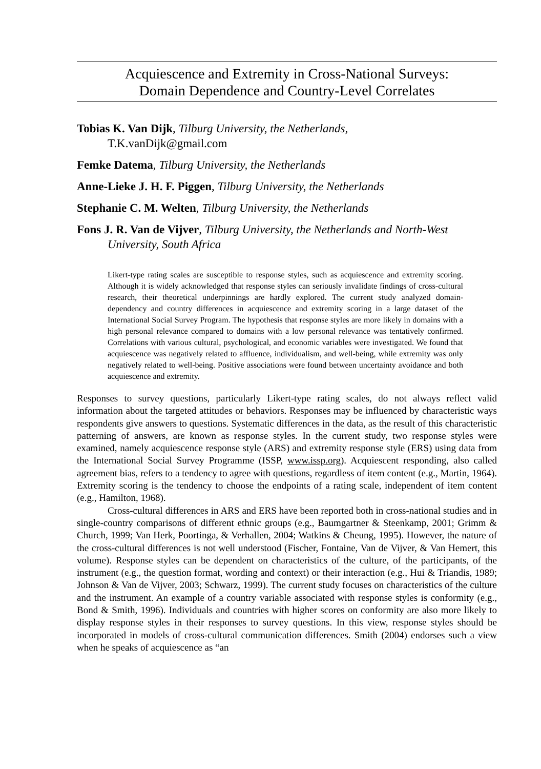Acquiescence and Extremity in Cross-National Surveys:
Domain Dependence and Country-Level Correlates
Tobias K. Van Dijk, Tilburg University, the Netherlands,
T.K.vanDijk@gmail.com
Femke Datema, Tilburg University, the Netherlands
Anne-Lieke J. H. F. Piggen, Tilburg University, the Netherlands
Stephanie C. M. Welten, Tilburg University, the Netherlands
Fons J. R. Van de Vijver, Tilburg University, the Netherlands and North-West University, South Africa
Likert-type rating scales are susceptible to response styles, such as acquiescence and extremity scoring. Although it is widely acknowledged that response styles can seriously invalidate findings of cross-cultural research, their theoretical underpinnings are hardly explored. The current study analyzed domain-dependency and country differences in acquiescence and extremity scoring in a large dataset of the International Social Survey Program. The hypothesis that response styles are more likely in domains with a high personal relevance compared to domains with a low personal relevance was tentatively confirmed. Correlations with various cultural, psychological, and economic variables were investigated. We found that acquiescence was negatively related to affluence, individualism, and well-being, while extremity was only negatively related to well-being. Positive associations were found between uncertainty avoidance and both acquiescence and extremity.
Responses to survey questions, particularly Likert-type rating scales, do not always reflect valid information about the targeted attitudes or behaviors. Responses may be influenced by characteristic ways respondents give answers to questions. Systematic differences in the data, as the result of this characteristic patterning of answers, are known as response styles. In the current study, two response styles were examined, namely acquiescence response style (ARS) and extremity response style (ERS) using data from the International Social Survey Programme (ISSP, www.issp.org). Acquiescent responding, also called agreement bias, refers to a tendency to agree with questions, regardless of item content (e.g., Martin, 1964). Extremity scoring is the tendency to choose the endpoints of a rating scale, independent of item content (e.g., Hamilton, 1968).
Cross-cultural differences in ARS and ERS have been reported both in cross-national studies and in single-country comparisons of different ethnic groups (e.g., Baumgartner & Steenkamp, 2001; Grimm & Church, 1999; Van Herk, Poortinga, & Verhallen, 2004; Watkins & Cheung, 1995). However, the nature of the cross-cultural differences is not well understood (Fischer, Fontaine, Van de Vijver, & Van Hemert, this volume). Response styles can be dependent on characteristics of the culture, of the participants, of the instrument (e.g., the question format, wording and context) or their interaction (e.g., Hui & Triandis, 1989; Johnson & Van de Vijver, 2003; Schwarz, 1999). The current study focuses on characteristics of the culture and the instrument. An example of a country variable associated with response styles is conformity (e.g., Bond & Smith, 1996). Individuals and countries with higher scores on conformity are also more likely to display response styles in their responses to survey questions. In this view, response styles should be incorporated in models of cross-cultural communication differences. Smith (2004) endorses such a view when he speaks of acquiescence as “an